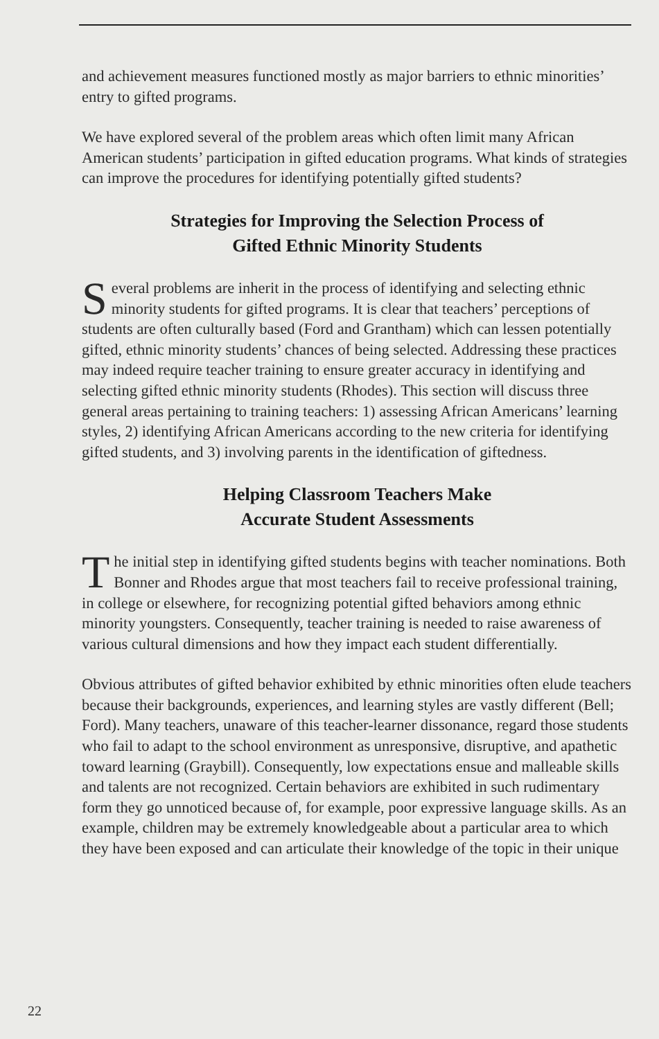and achievement measures functioned mostly as major barriers to ethnic minorities’ entry to gifted programs.
We have explored several of the problem areas which often limit many African American students’ participation in gifted education programs. What kinds of strategies can improve the procedures for identifying potentially gifted students?
Strategies for Improving the Selection Process of
Gifted Ethnic Minority Students
Several problems are inherit in the process of identifying and selecting ethnic minority students for gifted programs. It is clear that teachers’ perceptions of students are often culturally based (Ford and Grantham) which can lessen potentially gifted, ethnic minority students’ chances of being selected. Addressing these practices may indeed require teacher training to ensure greater accuracy in identifying and selecting gifted ethnic minority students (Rhodes). This section will discuss three general areas pertaining to training teachers: 1) assessing African Americans’ learning styles, 2) identifying African Americans according to the new criteria for identifying gifted students, and 3) involving parents in the identification of giftedness.
Helping Classroom Teachers Make
Accurate Student Assessments
The initial step in identifying gifted students begins with teacher nominations. Both Bonner and Rhodes argue that most teachers fail to receive professional training, in college or elsewhere, for recognizing potential gifted behaviors among ethnic minority youngsters. Consequently, teacher training is needed to raise awareness of various cultural dimensions and how they impact each student differentially.
Obvious attributes of gifted behavior exhibited by ethnic minorities often elude teachers because their backgrounds, experiences, and learning styles are vastly different (Bell; Ford). Many teachers, unaware of this teacher-learner dissonance, regard those students who fail to adapt to the school environment as unresponsive, disruptive, and apathetic toward learning (Graybill). Consequently, low expectations ensue and malleable skills and talents are not recognized. Certain behaviors are exhibited in such rudimentary form they go unnoticed because of, for example, poor expressive language skills. As an example, children may be extremely knowledgeable about a particular area to which they have been exposed and can articulate their knowledge of the topic in their unique
22